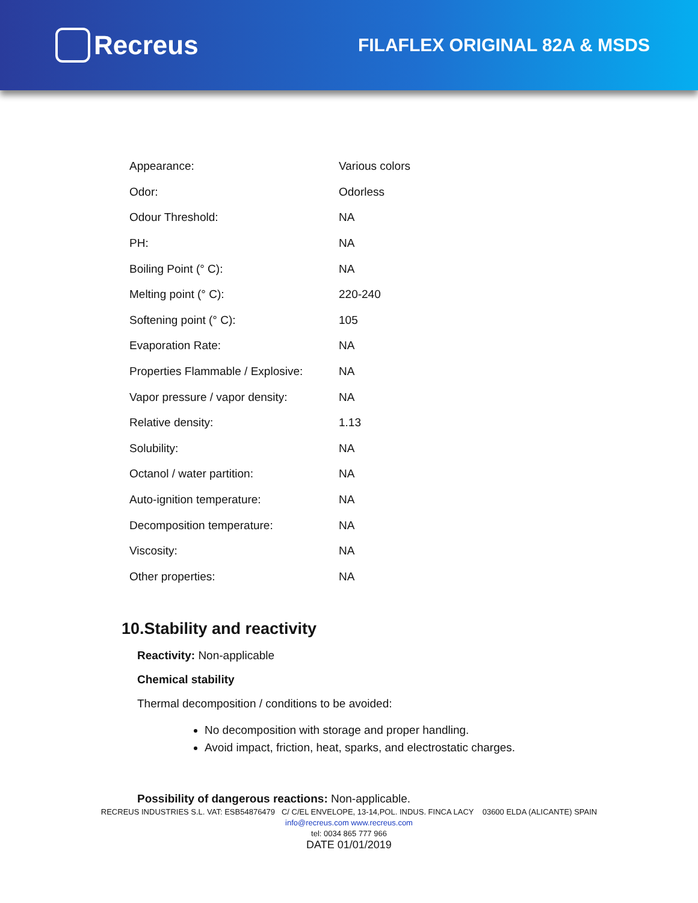Recreus
FILAFLEX ORIGINAL 82A & MSDS
| Appearance: | Various colors |
| Odor: | Odorless |
| Odour Threshold: | NA |
| PH: | NA |
| Boiling Point (° C): | NA |
| Melting point (° C): | 220-240 |
| Softening point (° C): | 105 |
| Evaporation Rate: | NA |
| Properties Flammable / Explosive: | NA |
| Vapor pressure / vapor density: | NA |
| Relative density: | 1.13 |
| Solubility: | NA |
| Octanol / water partition: | NA |
| Auto-ignition temperature: | NA |
| Decomposition temperature: | NA |
| Viscosity: | NA |
| Other properties: | NA |
10.Stability and reactivity
Reactivity: Non-applicable
Chemical stability
Thermal decomposition / conditions to be avoided:
No decomposition with storage and proper handling.
Avoid impact, friction, heat, sparks, and electrostatic charges.
Possibility of dangerous reactions: Non-applicable.
RECREUS INDUSTRIES S.L. VAT: ESB54876479 C/ C/EL ENVELOPE, 13-14,POL. INDUS. FINCA LACY 03600 ELDA (ALICANTE) SPAIN
info@recreus.com www.recreus.com
tel: 0034 865 777 966
DATE 01/01/2019